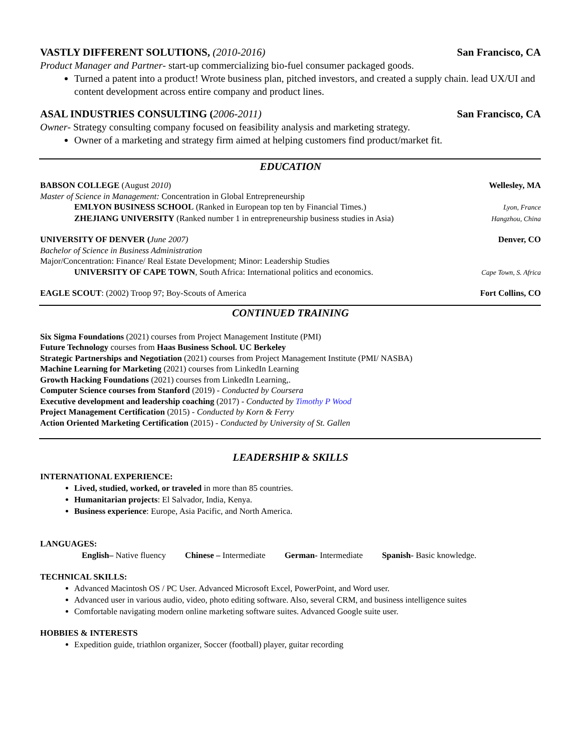VASTLY DIFFERENT SOLUTIONS, (2010-2016) San Francisco, CA
Product Manager and Partner- start-up commercializing bio-fuel consumer packaged goods.
Turned a patent into a product! Wrote business plan, pitched investors, and created a supply chain. lead UX/UI and content development across entire company and product lines.
ASAL INDUSTRIES CONSULTING (2006-2011) San Francisco, CA
Owner- Strategy consulting company focused on feasibility analysis and marketing strategy.
Owner of a marketing and strategy firm aimed at helping customers find product/market fit.
EDUCATION
BABSON COLLEGE (August 2010) Wellesley, MA
Master of Science in Management: Concentration in Global Entrepreneurship
EMLYON BUSINESS SCHOOL (Ranked in European top ten by Financial Times.) Lyon, France
ZHEJIANG UNIVERSITY (Ranked number 1 in entrepreneurship business studies in Asia) Hangzhou, China
UNIVERSITY OF DENVER (June 2007) Denver, CO
Bachelor of Science in Business Administration
Major/Concentration: Finance/ Real Estate Development; Minor: Leadership Studies
UNIVERSITY OF CAPE TOWN, South Africa: International politics and economics. Cape Town, S. Africa
EAGLE SCOUT: (2002) Troop 97; Boy-Scouts of America Fort Collins, CO
CONTINUED TRAINING
Six Sigma Foundations (2021) courses from Project Management Institute (PMI)
Future Technology courses from Haas Business School. UC Berkeley
Strategic Partnerships and Negotiation (2021) courses from Project Management Institute (PMI/ NASBA)
Machine Learning for Marketing (2021) courses from LinkedIn Learning
Growth Hacking Foundations (2021) courses from LinkedIn Learning,.
Computer Science courses from Stanford (2019) - Conducted by Coursera
Executive development and leadership coaching (2017) - Conducted by Timothy P Wood
Project Management Certification (2015) - Conducted by Korn & Ferry
Action Oriented Marketing Certification (2015) - Conducted by University of St. Gallen
LEADERSHIP & SKILLS
INTERNATIONAL EXPERIENCE:
Lived, studied, worked, or traveled in more than 85 countries.
Humanitarian projects: El Salvador, India, Kenya.
Business experience: Europe, Asia Pacific, and North America.
LANGUAGES:
English– Native fluency Chinese – Intermediate German- Intermediate Spanish- Basic knowledge.
TECHNICAL SKILLS:
Advanced Macintosh OS / PC User. Advanced Microsoft Excel, PowerPoint, and Word user.
Advanced user in various audio, video, photo editing software. Also, several CRM, and business intelligence suites
Comfortable navigating modern online marketing software suites. Advanced Google suite user.
HOBBIES & INTERESTS
Expedition guide, triathlon organizer, Soccer (football) player, guitar recording